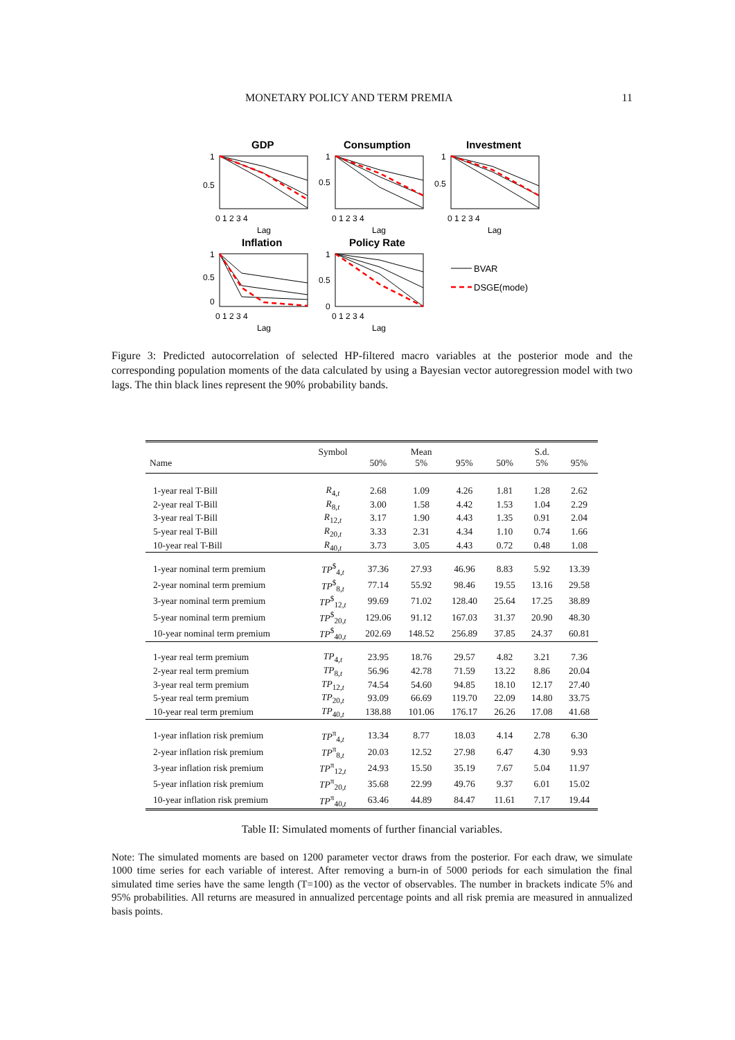MONETARY POLICY AND TERM PREMIA 11
GDP
Consumption
Investment
Inflation
Policy Rate
BVAR
DSGE(mode)
1
0.5
0 1 2 3 4
Lag
1
0.5
0 1 2 3 4
Lag
1
0.5
0 1 2 3 4
Lag
1
0.5
0
0 1 2 3 4
Lag
1
0.5
0
0 1 2 3 4
Lag
Figure 3: Predicted autocorrelation of selected HP-filtered macro variables at the posterior mode and the corresponding population moments of the data calculated by using a Bayesian vector autoregression model with two lags. The thin black lines represent the 90% probability bands.
| Name | Symbol | 50% | Mean 5% | 95% | 50% | S.d. 5% | 95% |
| --- | --- | --- | --- | --- | --- | --- | --- |
| 1-year real T-Bill | R<sub>4,t</sub> | 2.68 | 1.09 | 4.26 | 1.81 | 1.28 | 2.62 |
| 2-year real T-Bill | R<sub>8,t</sub> | 3.00 | 1.58 | 4.42 | 1.53 | 1.04 | 2.29 |
| 3-year real T-Bill | R<sub>12,t</sub> | 3.17 | 1.90 | 4.43 | 1.35 | 0.91 | 2.04 |
| 5-year real T-Bill | R<sub>20,t</sub> | 3.33 | 2.31 | 4.34 | 1.10 | 0.74 | 1.66 |
| 10-year real T-Bill | R<sub>40,t</sub> | 3.73 | 3.05 | 4.43 | 0.72 | 0.48 | 1.08 |
| 1-year nominal term premium | TP<sup>$</sup><sub>4,t</sub> | 37.36 | 27.93 | 46.96 | 8.83 | 5.92 | 13.39 |
| 2-year nominal term premium | TP<sup>$</sup><sub>8,t</sub> | 77.14 | 55.92 | 98.46 | 19.55 | 13.16 | 29.58 |
| 3-year nominal term premium | TP<sup>$</sup><sub>12,t</sub> | 99.69 | 71.02 | 128.40 | 25.64 | 17.25 | 38.89 |
| 5-year nominal term premium | TP<sup>$</sup><sub>20,t</sub> | 129.06 | 91.12 | 167.03 | 31.37 | 20.90 | 48.30 |
| 10-year nominal term premium | TP<sup>$</sup><sub>40,t</sub> | 202.69 | 148.52 | 256.89 | 37.85 | 24.37 | 60.81 |
| 1-year real term premium | TP<sub>4,t</sub> | 23.95 | 18.76 | 29.57 | 4.82 | 3.21 | 7.36 |
| 2-year real term premium | TP<sub>8,t</sub> | 56.96 | 42.78 | 71.59 | 13.22 | 8.86 | 20.04 |
| 3-year real term premium | TP<sub>12,t</sub> | 74.54 | 54.60 | 94.85 | 18.10 | 12.17 | 27.40 |
| 5-year real term premium | TP<sub>20,t</sub> | 93.09 | 66.69 | 119.70 | 22.09 | 14.80 | 33.75 |
| 10-year real term premium | TP<sub>40,t</sub> | 138.88 | 101.06 | 176.17 | 26.26 | 17.08 | 41.68 |
| 1-year inflation risk premium | TP<sup>π</sup><sub>4,t</sub> | 13.34 | 8.77 | 18.03 | 4.14 | 2.78 | 6.30 |
| 2-year inflation risk premium | TP<sup>π</sup><sub>8,t</sub> | 20.03 | 12.52 | 27.98 | 6.47 | 4.30 | 9.93 |
| 3-year inflation risk premium | TP<sup>π</sup><sub>12,t</sub> | 24.93 | 15.50 | 35.19 | 7.67 | 5.04 | 11.97 |
| 5-year inflation risk premium | TP<sup>π</sup><sub>20,t</sub> | 35.68 | 22.99 | 49.76 | 9.37 | 6.01 | 15.02 |
| 10-year inflation risk premium | TP<sup>π</sup><sub>40,t</sub> | 63.46 | 44.89 | 84.47 | 11.61 | 7.17 | 19.44 |
Table II: Simulated moments of further financial variables.
Note: The simulated moments are based on 1200 parameter vector draws from the posterior. For each draw, we simulate 1000 time series for each variable of interest. After removing a burn-in of 5000 periods for each simulation the final simulated time series have the same length (T=100) as the vector of observables. The number in brackets indicate 5% and 95% probabilities. All returns are measured in annualized percentage points and all risk premia are measured in annualized basis points.